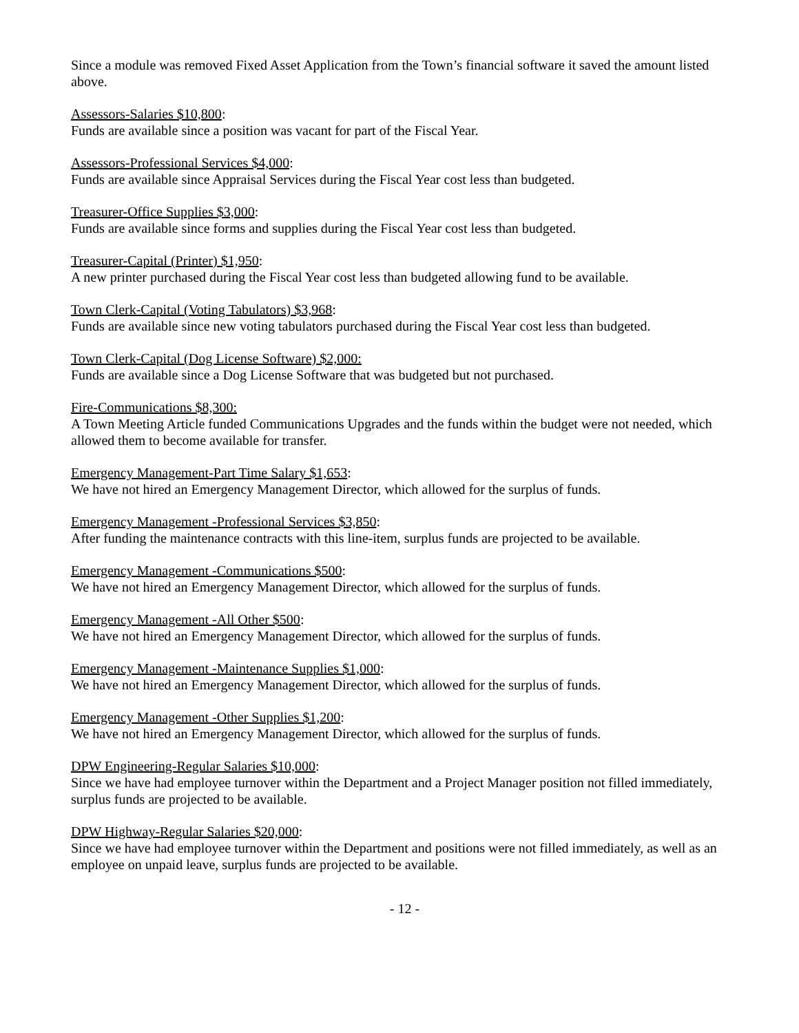Since a module was removed Fixed Asset Application from the Town’s financial software it saved the amount listed above.
Assessors-Salaries $10,800:
Funds are available since a position was vacant for part of the Fiscal Year.
Assessors-Professional Services $4,000:
Funds are available since Appraisal Services during the Fiscal Year cost less than budgeted.
Treasurer-Office Supplies $3,000:
Funds are available since forms and supplies during the Fiscal Year cost less than budgeted.
Treasurer-Capital (Printer) $1,950:
A new printer purchased during the Fiscal Year cost less than budgeted allowing fund to be available.
Town Clerk-Capital (Voting Tabulators) $3,968:
Funds are available since new voting tabulators purchased during the Fiscal Year cost less than budgeted.
Town Clerk-Capital (Dog License Software) $2,000:
Funds are available since a Dog License Software that was budgeted but not purchased.
Fire-Communications $8,300:
A Town Meeting Article funded Communications Upgrades and the funds within the budget were not needed, which allowed them to become available for transfer.
Emergency Management-Part Time Salary $1,653:
We have not hired an Emergency Management Director, which allowed for the surplus of funds.
Emergency Management -Professional Services $3,850:
After funding the maintenance contracts with this line-item, surplus funds are projected to be available.
Emergency Management -Communications $500:
We have not hired an Emergency Management Director, which allowed for the surplus of funds.
Emergency Management -All Other $500:
We have not hired an Emergency Management Director, which allowed for the surplus of funds.
Emergency Management -Maintenance Supplies $1,000:
We have not hired an Emergency Management Director, which allowed for the surplus of funds.
Emergency Management -Other Supplies $1,200:
We have not hired an Emergency Management Director, which allowed for the surplus of funds.
DPW Engineering-Regular Salaries $10,000:
Since we have had employee turnover within the Department and a Project Manager position not filled immediately, surplus funds are projected to be available.
DPW Highway-Regular Salaries $20,000:
Since we have had employee turnover within the Department and positions were not filled immediately, as well as an employee on unpaid leave, surplus funds are projected to be available.
- 12 -